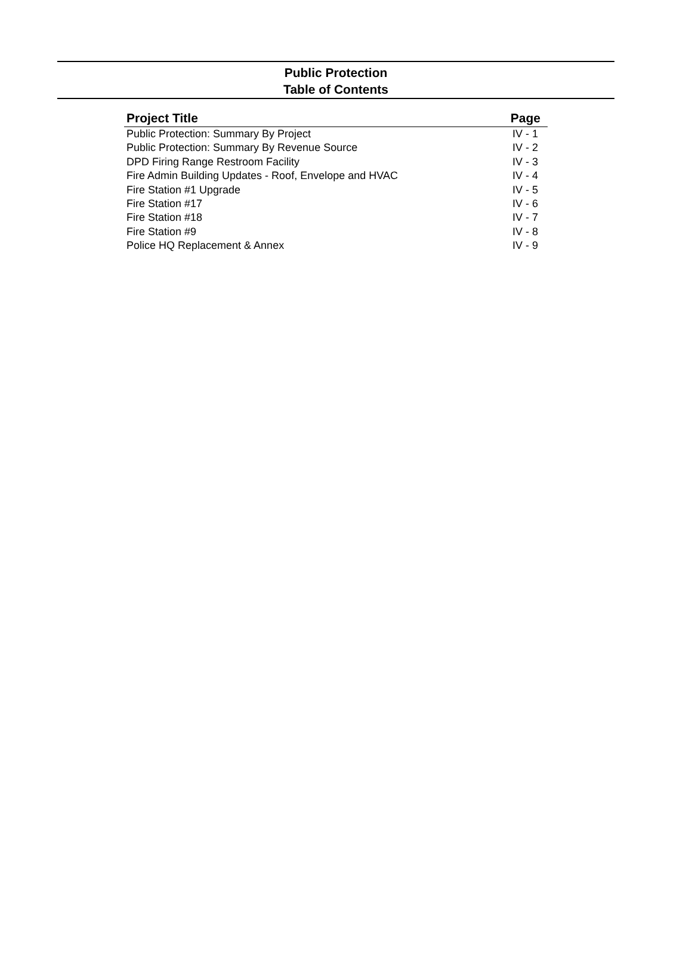Public Protection
Table of Contents
| Project Title | Page |
| --- | --- |
| Public Protection: Summary By Project | IV - 1 |
| Public Protection: Summary By Revenue Source | IV - 2 |
| DPD Firing Range Restroom Facility | IV - 3 |
| Fire Admin Building Updates - Roof, Envelope and HVAC | IV - 4 |
| Fire Station #1 Upgrade | IV - 5 |
| Fire Station #17 | IV - 6 |
| Fire Station #18 | IV - 7 |
| Fire Station #9 | IV - 8 |
| Police HQ Replacement & Annex | IV - 9 |